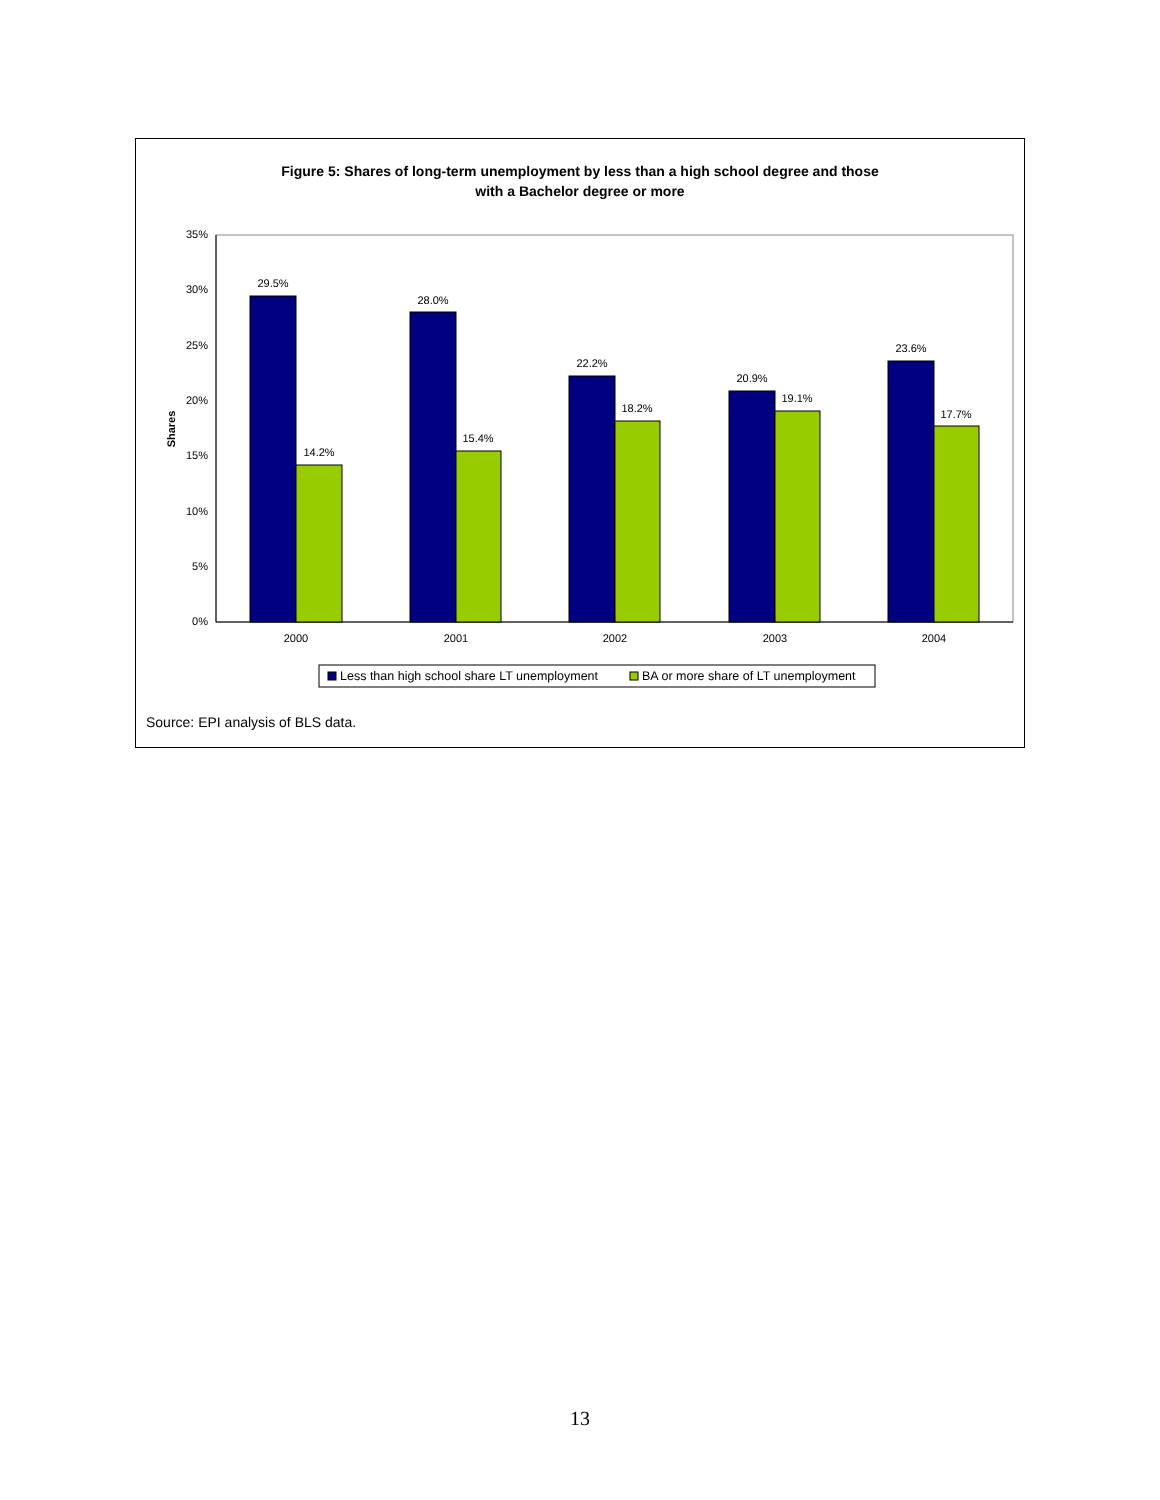Figure 5: Shares of long-term unemployment by less than a high school degree and those
with a Bachelor degree or more
35%
30%
25%
20%
15%
10%
5%
0%
Shares
29.5%
14.2%
28.0%
15.4%
22.2%
18.2%
20.9%
19.1%
23.6%
17.7%
2000
2001
2002
2003
2004
Less than high school share LT unemployment
BA or more share of LT unemployment
Source: EPI analysis of BLS data.
13